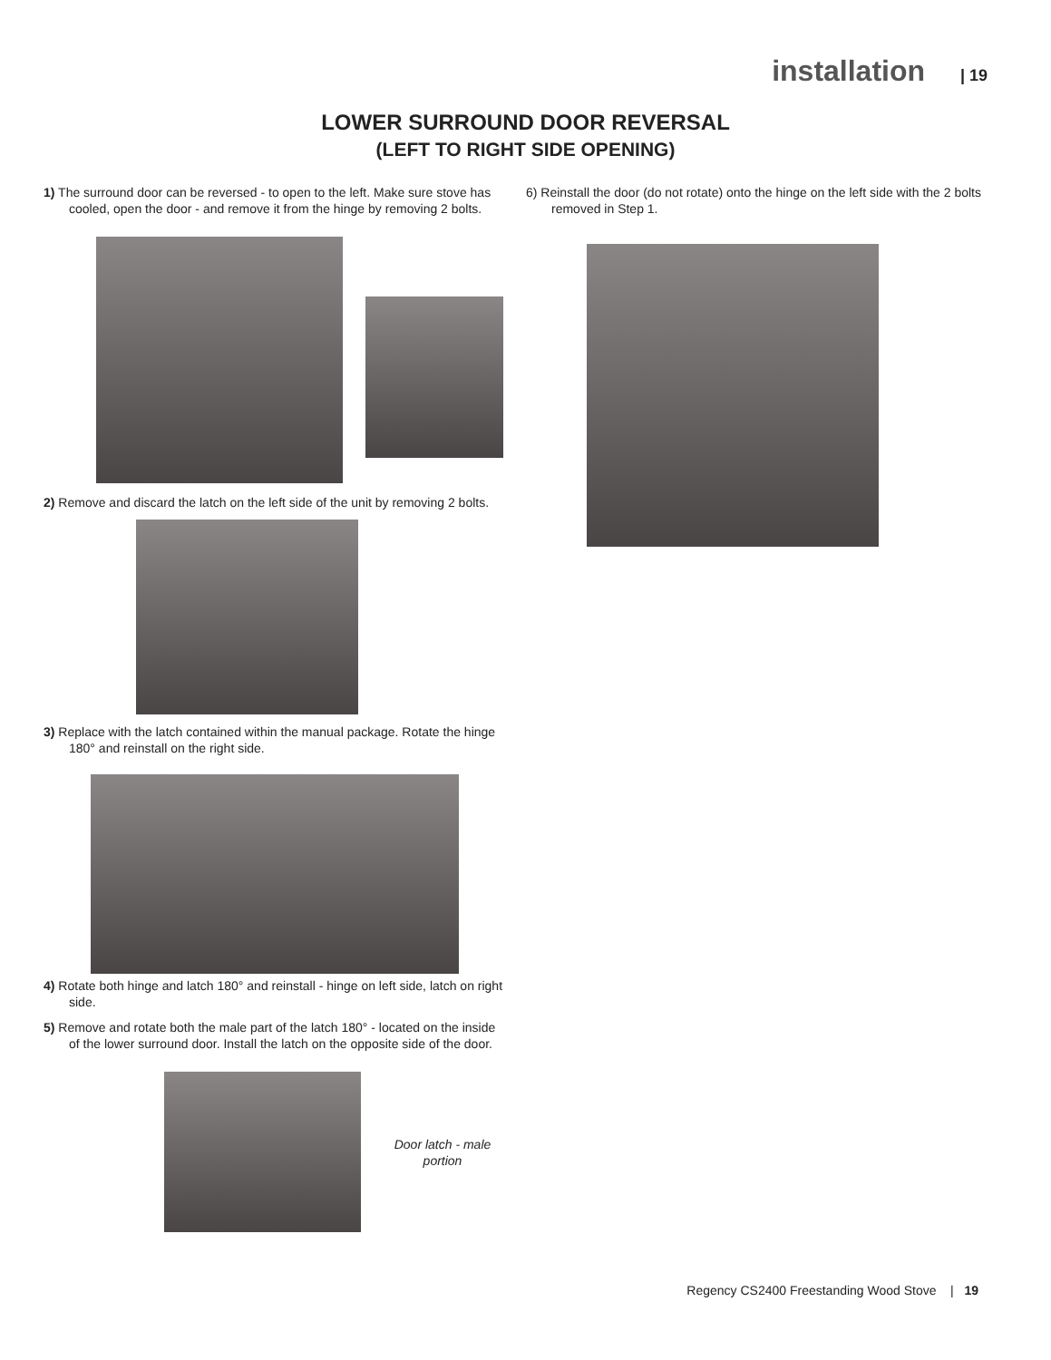installation | 19
LOWER SURROUND DOOR REVERSAL
(LEFT TO RIGHT SIDE OPENING)
1) The surround door can be reversed - to open to the left. Make sure stove has cooled, open the door - and remove it from the hinge by removing 2 bolts.
2) Remove and discard the latch on the left side of the unit by removing 2 bolts.
3) Replace with the latch contained within the manual package. Rotate the hinge 180° and reinstall on the right side.
4) Rotate both hinge and latch 180° and reinstall - hinge on left side, latch on right side.
5) Remove and rotate both the male part of the latch 180° - located on the inside of the lower surround door. Install the latch on the opposite side of the door.
Door latch - male portion
6) Reinstall the door (do not rotate) onto the hinge on the left side with the 2 bolts removed in Step 1.
Regency CS2400 Freestanding Wood Stove | 19